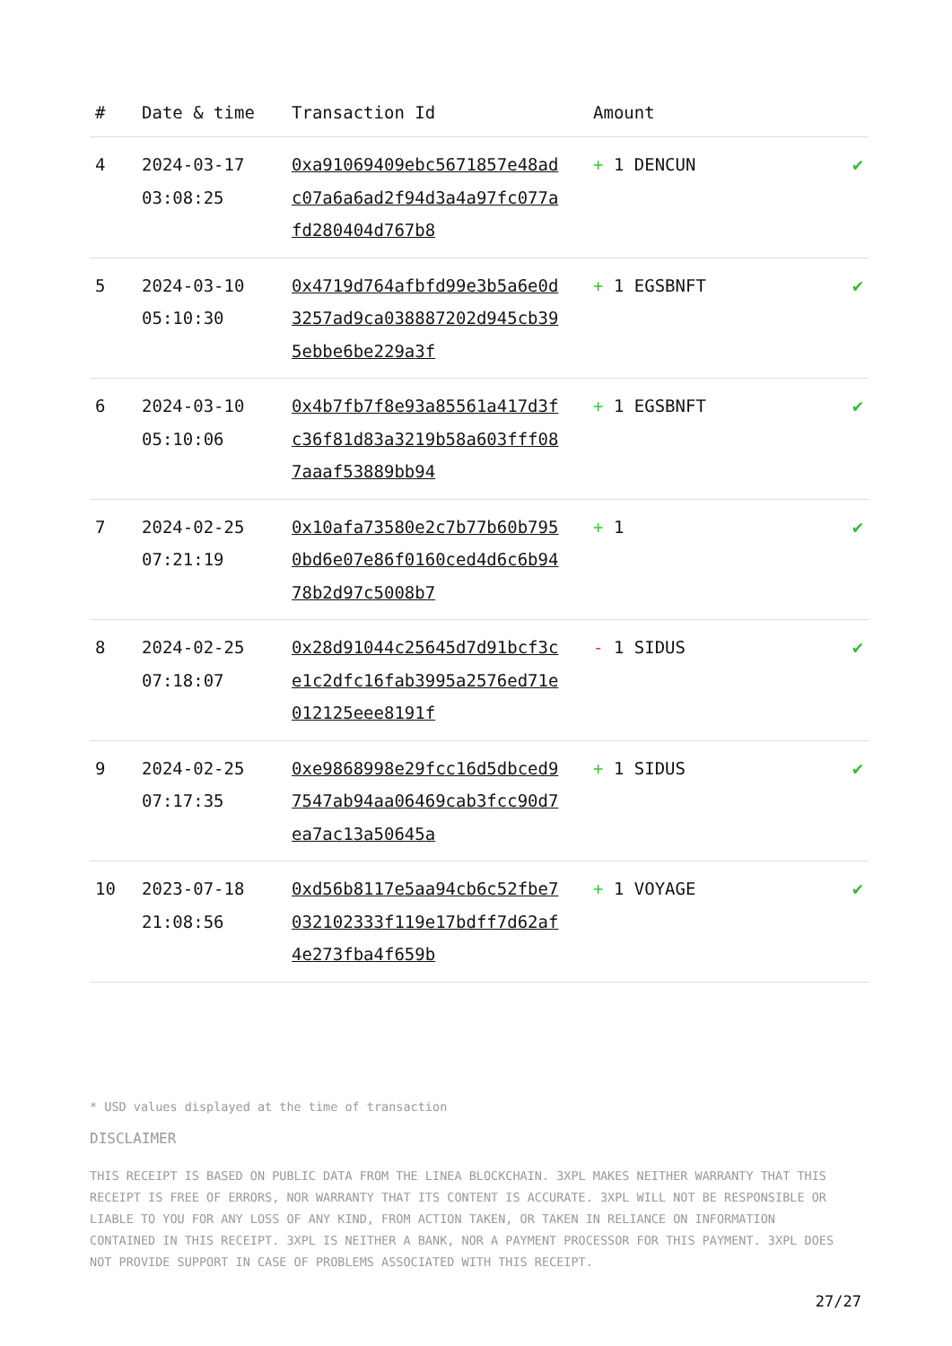| # | Date & time | Transaction Id | Amount | |
| --- | --- | --- | --- | --- |
| 4 | 2024-03-17 03:08:25 | 0xa91069409ebc5671857e48adc07a6a6ad2f94d3a4a97fc077afd280404d767b8 | + 1 DENCUN | ✔ |
| 5 | 2024-03-10 05:10:30 | 0x4719d764afbfd99e3b5a6e0d3257ad9ca038887202d945cb395ebbe6be229a3f | + 1 EGSBNFT | ✔ |
| 6 | 2024-03-10 05:10:06 | 0x4b7fb7f8e93a85561a417d3fc36f81d83a3219b58a603fff087aaaf53889bb94 | + 1 EGSBNFT | ✔ |
| 7 | 2024-02-25 07:21:19 | 0x10afa73580e2c7b77b60b7950bd6e07e86f0160ced4d6c6b9478b2d97c5008b7 | + 1 | ✔ |
| 8 | 2024-02-25 07:18:07 | 0x28d91044c25645d7d91bcf3ce1c2dfc16fab3995a2576ed71e012125eee8191f | - 1 SIDUS | ✔ |
| 9 | 2024-02-25 07:17:35 | 0xe9868998e29fcc16d5dbced97547ab94aa06469cab3fcc90d7ea7ac13a50645a | + 1 SIDUS | ✔ |
| 10 | 2023-07-18 21:08:56 | 0xd56b8117e5aa94cb6c52fbe7032102333f119e17bdff7d62af4e273fba4f659b | + 1 VOYAGE | ✔ |
* USD values displayed at the time of transaction
DISCLAIMER
THIS RECEIPT IS BASED ON PUBLIC DATA FROM THE LINEA BLOCKCHAIN. 3XPL MAKES NEITHER WARRANTY THAT THIS RECEIPT IS FREE OF ERRORS, NOR WARRANTY THAT ITS CONTENT IS ACCURATE. 3XPL WILL NOT BE RESPONSIBLE OR LIABLE TO YOU FOR ANY LOSS OF ANY KIND, FROM ACTION TAKEN, OR TAKEN IN RELIANCE ON INFORMATION CONTAINED IN THIS RECEIPT. 3XPL IS NEITHER A BANK, NOR A PAYMENT PROCESSOR FOR THIS PAYMENT. 3XPL DOES NOT PROVIDE SUPPORT IN CASE OF PROBLEMS ASSOCIATED WITH THIS RECEIPT.
27/27